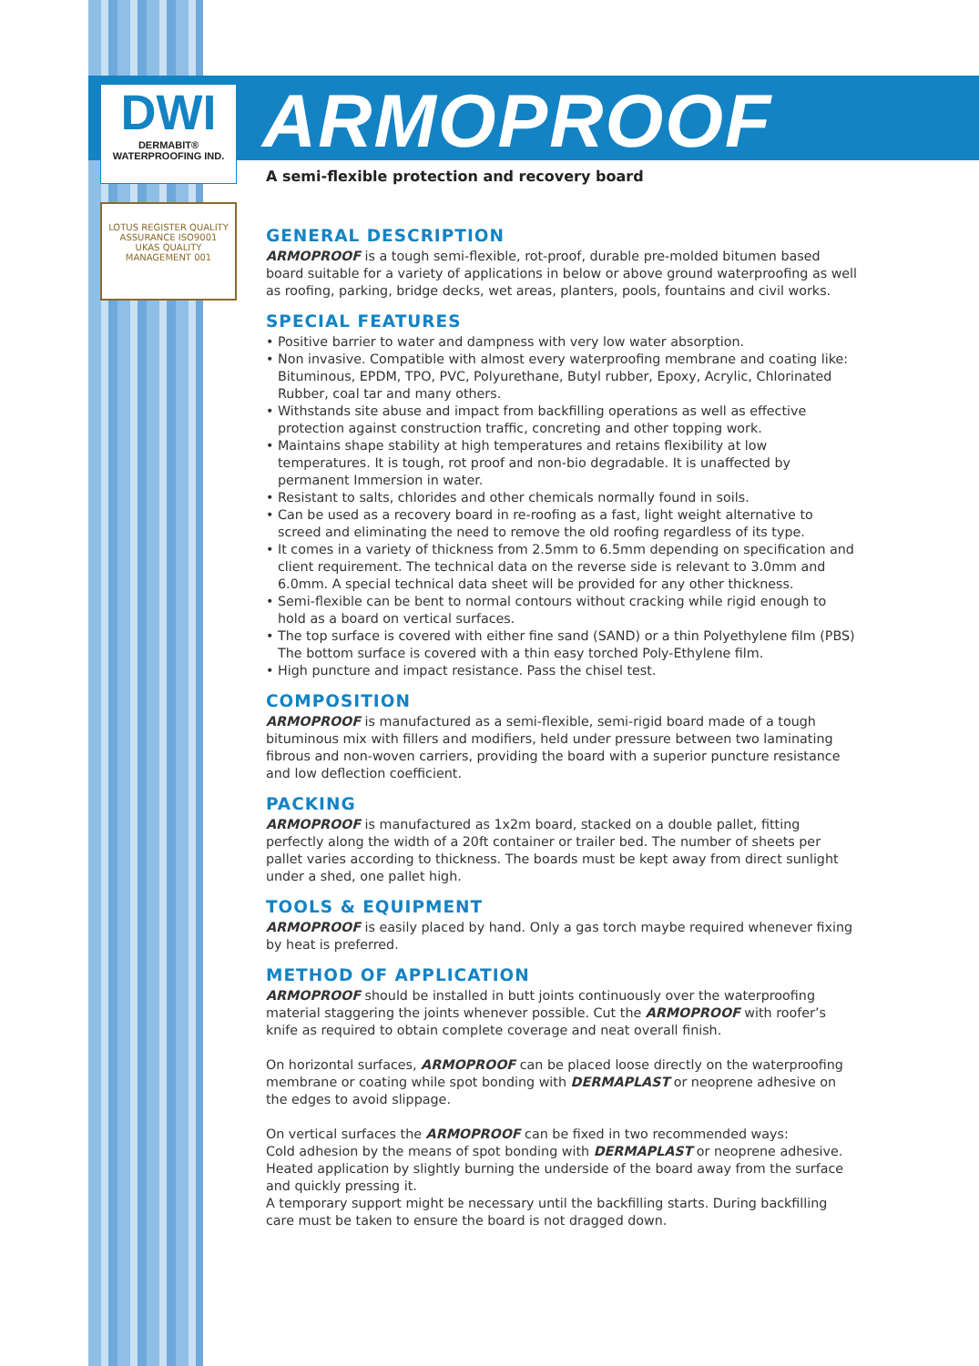DWI
DERMABIT®
WATERPROOFING IND.
LOTUS REGISTER QUALITY ASSURANCE ISO9001
UKAS QUALITY MANAGEMENT 001
ARMOPROOF
A semi-flexible protection and recovery board
GENERAL DESCRIPTION
ARMOPROOF is a tough semi-flexible, rot-proof, durable pre-molded bitumen based board suitable for a variety of applications in below or above ground waterproofing as well as roofing, parking, bridge decks, wet areas, planters, pools, fountains and civil works.
SPECIAL FEATURES
• Positive barrier to water and dampness with very low water absorption.
• Non invasive. Compatible with almost every waterproofing membrane and coating like: Bituminous, EPDM, TPO, PVC, Polyurethane, Butyl rubber, Epoxy, Acrylic, Chlorinated Rubber, coal tar and many others.
• Withstands site abuse and impact from backfilling operations as well as effective protection against construction traffic, concreting and other topping work.
• Maintains shape stability at high temperatures and retains flexibility at low temperatures. It is tough, rot proof and non-bio degradable. It is unaffected by permanent Immersion in water.
• Resistant to salts, chlorides and other chemicals normally found in soils.
• Can be used as a recovery board in re-roofing as a fast, light weight alternative to screed and eliminating the need to remove the old roofing regardless of its type.
• It comes in a variety of thickness from 2.5mm to 6.5mm depending on specification and client requirement. The technical data on the reverse side is relevant to 3.0mm and 6.0mm. A special technical data sheet will be provided for any other thickness.
• Semi-flexible can be bent to normal contours without cracking while rigid enough to hold as a board on vertical surfaces.
• The top surface is covered with either fine sand (SAND) or a thin Polyethylene film (PBS) The bottom surface is covered with a thin easy torched Poly-Ethylene film.
• High puncture and impact resistance. Pass the chisel test.
COMPOSITION
ARMOPROOF is manufactured as a semi-flexible, semi-rigid board made of a tough bituminous mix with fillers and modifiers, held under pressure between two laminating fibrous and non-woven carriers, providing the board with a superior puncture resistance and low deflection coefficient.
PACKING
ARMOPROOF is manufactured as 1x2m board, stacked on a double pallet, fitting perfectly along the width of a 20ft container or trailer bed. The number of sheets per pallet varies according to thickness. The boards must be kept away from direct sunlight under a shed, one pallet high.
TOOLS & EQUIPMENT
ARMOPROOF is easily placed by hand. Only a gas torch maybe required whenever fixing by heat is preferred.
METHOD OF APPLICATION
ARMOPROOF should be installed in butt joints continuously over the waterproofing material staggering the joints whenever possible. Cut the ARMOPROOF with roofer’s knife as required to obtain complete coverage and neat overall finish.
On horizontal surfaces, ARMOPROOF can be placed loose directly on the waterproofing membrane or coating while spot bonding with DERMAPLAST or neoprene adhesive on the edges to avoid slippage.
On vertical surfaces the ARMOPROOF can be fixed in two recommended ways:
Cold adhesion by the means of spot bonding with DERMAPLAST or neoprene adhesive.
Heated application by slightly burning the underside of the board away from the surface and quickly pressing it.
A temporary support might be necessary until the backfilling starts. During backfilling care must be taken to ensure the board is not dragged down.